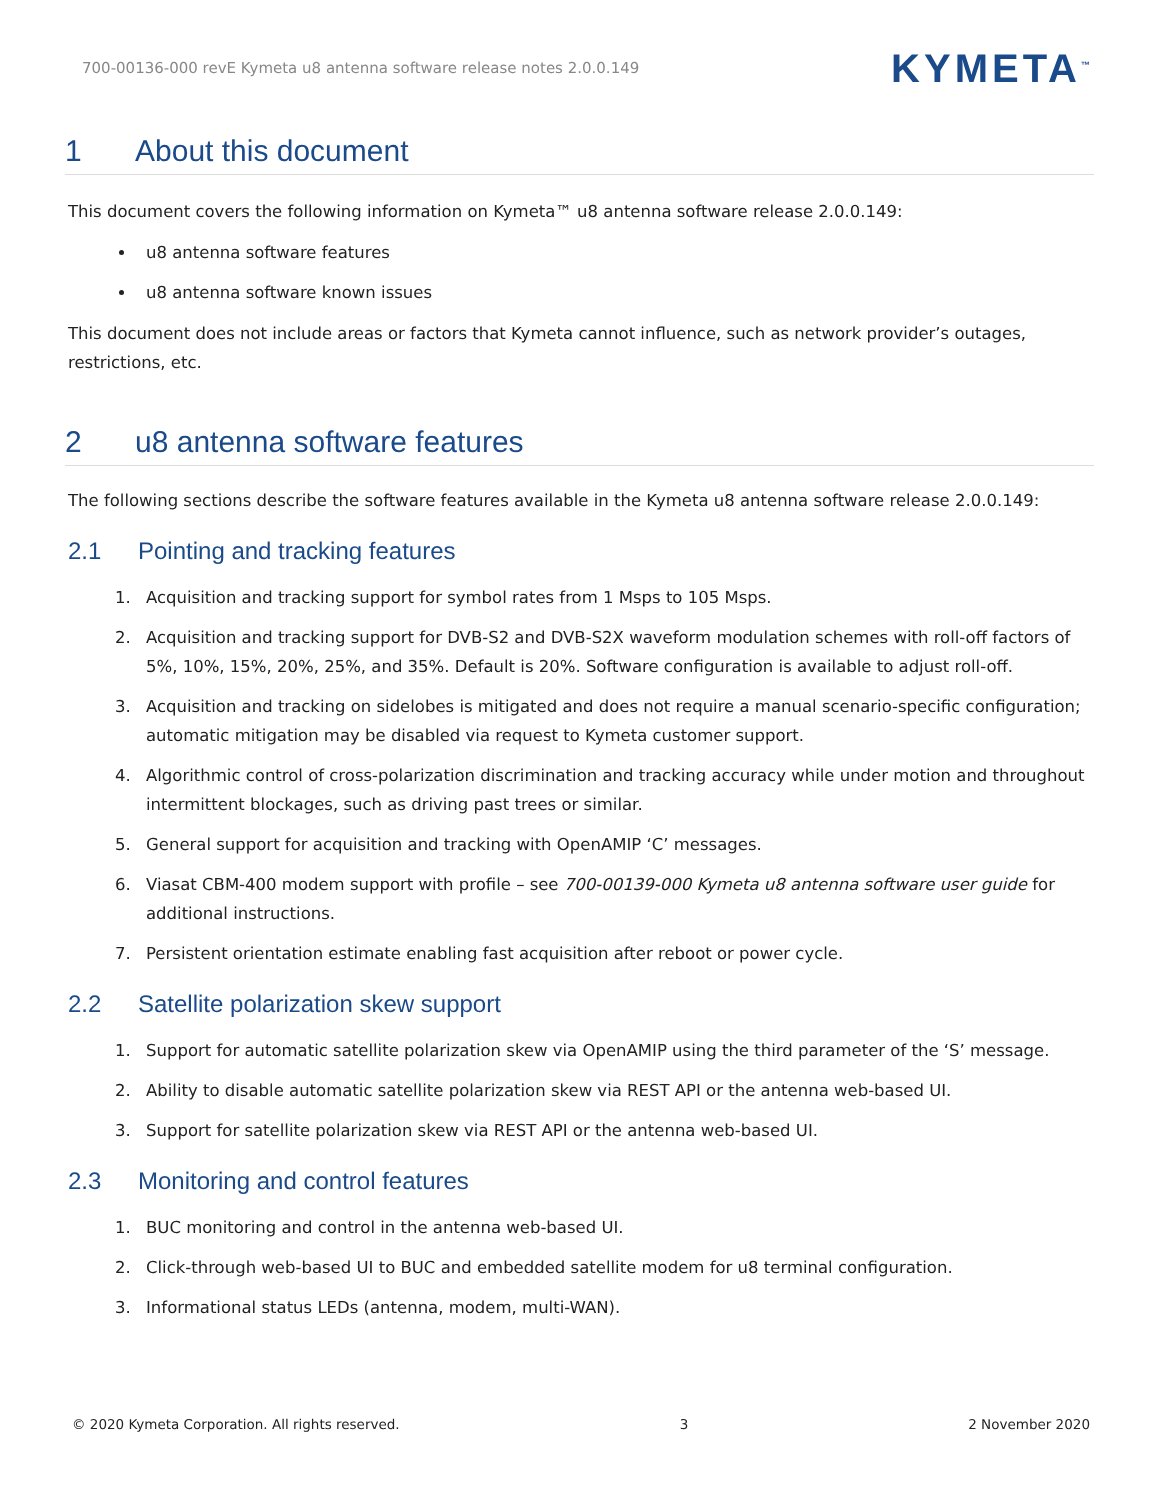700-00136-000 revE Kymeta u8 antenna software release notes 2.0.0.149
KYMETA<sup>™</sup>
1 About this document
This document covers the following information on Kymeta™ u8 antenna software release 2.0.0.149:
u8 antenna software features
u8 antenna software known issues
This document does not include areas or factors that Kymeta cannot influence, such as network provider’s outages, restrictions, etc.
2 u8 antenna software features
The following sections describe the software features available in the Kymeta u8 antenna software release 2.0.0.149:
2.1 Pointing and tracking features
1. Acquisition and tracking support for symbol rates from 1 Msps to 105 Msps.
2. Acquisition and tracking support for DVB-S2 and DVB-S2X waveform modulation schemes with roll-off factors of 5%, 10%, 15%, 20%, 25%, and 35%. Default is 20%. Software configuration is available to adjust roll-off.
3. Acquisition and tracking on sidelobes is mitigated and does not require a manual scenario-specific configuration; automatic mitigation may be disabled via request to Kymeta customer support.
4. Algorithmic control of cross-polarization discrimination and tracking accuracy while under motion and throughout intermittent blockages, such as driving past trees or similar.
5. General support for acquisition and tracking with OpenAMIP ‘C’ messages.
6. Viasat CBM-400 modem support with profile – see 700-00139-000 Kymeta u8 antenna software user guide for additional instructions.
7. Persistent orientation estimate enabling fast acquisition after reboot or power cycle.
2.2 Satellite polarization skew support
1. Support for automatic satellite polarization skew via OpenAMIP using the third parameter of the ‘S’ message.
2. Ability to disable automatic satellite polarization skew via REST API or the antenna web-based UI.
3. Support for satellite polarization skew via REST API or the antenna web-based UI.
2.3 Monitoring and control features
1. BUC monitoring and control in the antenna web-based UI.
2. Click-through web-based UI to BUC and embedded satellite modem for u8 terminal configuration.
3. Informational status LEDs (antenna, modem, multi-WAN).
© 2020 Kymeta Corporation. All rights reserved. 3 2 November 2020